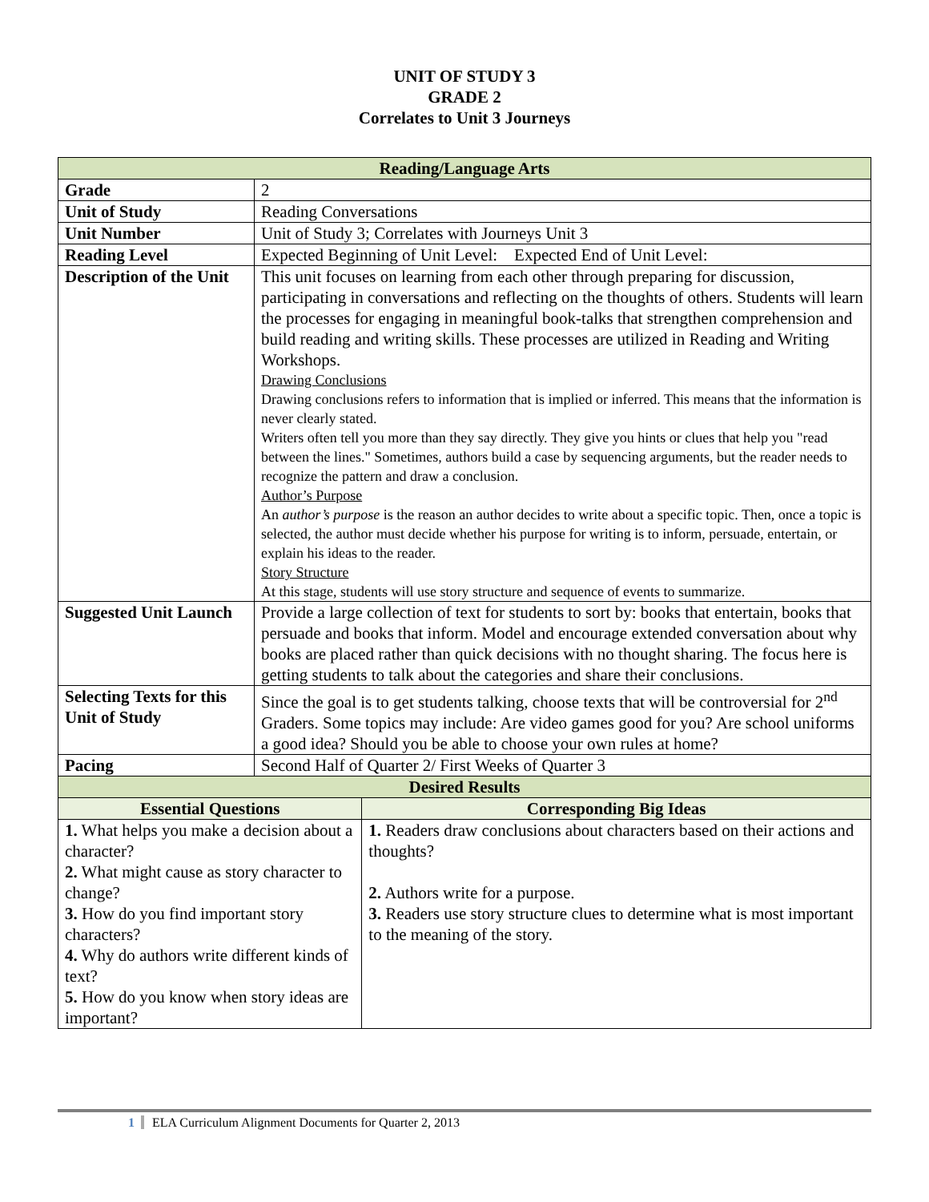UNIT OF STUDY 3
GRADE 2
Correlates to Unit 3 Journeys
| Reading/Language Arts | | |
| Grade | 2 | |
| Unit of Study | Reading Conversations | |
| Unit Number | Unit of Study 3; Correlates with Journeys Unit 3 | |
| Reading Level | Expected Beginning of Unit Level: Expected End of Unit Level: | |
| Description of the Unit | This unit focuses on learning from each other through preparing for discussion, participating in conversations and reflecting on the thoughts of others. Students will learn the processes for engaging in meaningful book-talks that strengthen comprehension and build reading and writing skills. These processes are utilized in Reading and Writing Workshops. Drawing Conclusions Drawing conclusions refers to information that is implied or inferred. This means that the information is never clearly stated. Writers often tell you more than they say directly. They give you hints or clues that help you "read between the lines." Sometimes, authors build a case by sequencing arguments, but the reader needs to recognize the pattern and draw a conclusion. Author’s Purpose An author’s purpose is the reason an author decides to write about a specific topic. Then, once a topic is selected, the author must decide whether his purpose for writing is to inform, persuade, entertain, or explain his ideas to the reader. Story Structure At this stage, students will use story structure and sequence of events to summarize. | |
| Suggested Unit Launch | Provide a large collection of text for students to sort by: books that entertain, books that persuade and books that inform. Model and encourage extended conversation about why books are placed rather than quick decisions with no thought sharing. The focus here is getting students to talk about the categories and share their conclusions. | |
| Selecting Texts for this Unit of Study | Since the goal is to get students talking, choose texts that will be controversial for 2<sup>nd</sup> Graders. Some topics may include: Are video games good for you? Are school uniforms a good idea? Should you be able to choose your own rules at home? | |
| Pacing | Second Half of Quarter 2/ First Weeks of Quarter 3 | |
| Desired Results | | |
| Essential Questions | | Corresponding Big Ideas |
| 1. What helps you make a decision about a character? 2. What might cause as story character to change? 3. How do you find important story characters? 4. Why do authors write different kinds of text? 5. How do you know when story ideas are important? | | 1. Readers draw conclusions about characters based on their actions and thoughts? 2. Authors write for a purpose. 3. Readers use story structure clues to determine what is most important to the meaning of the story. |
1 ELA Curriculum Alignment Documents for Quarter 2, 2013